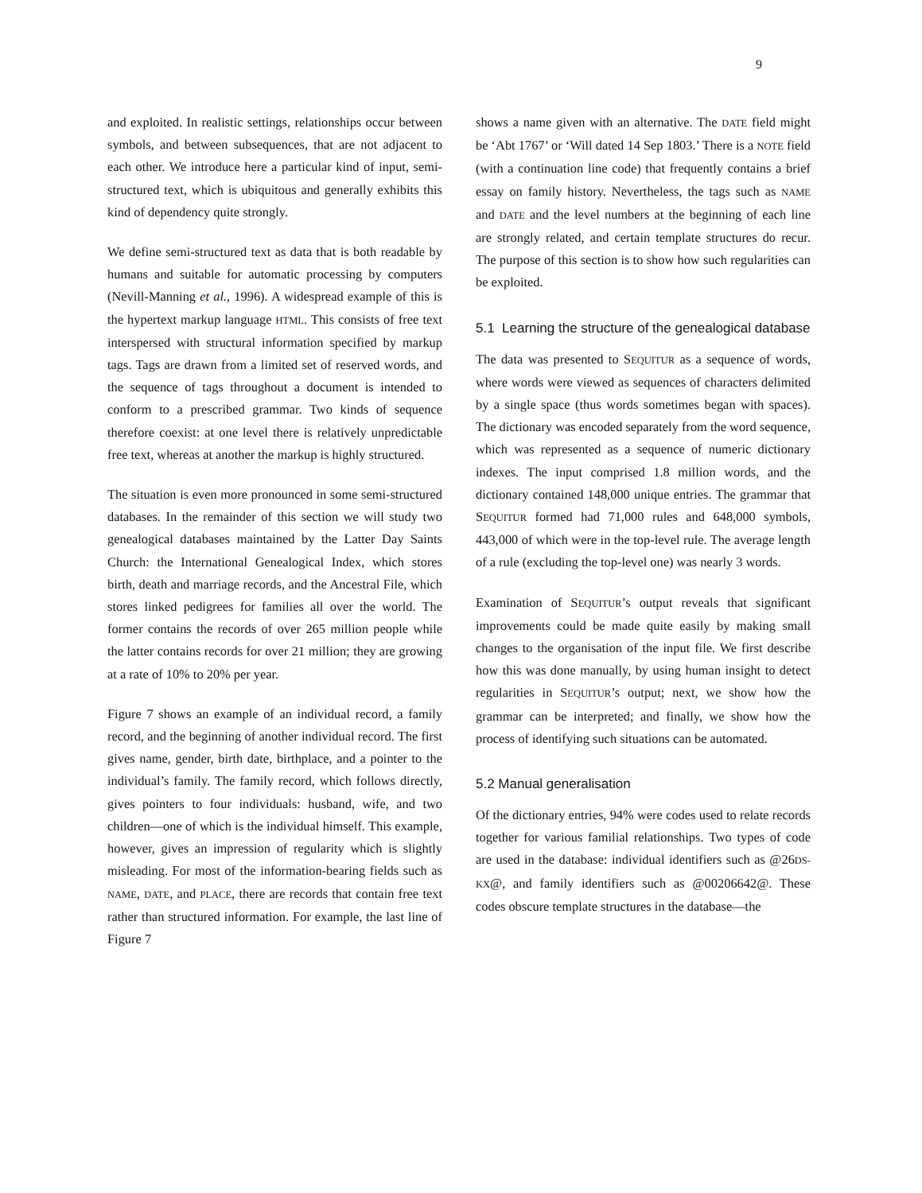9
and exploited. In realistic settings, relationships occur between symbols, and between subsequences, that are not adjacent to each other. We introduce here a particular kind of input, semi-structured text, which is ubiquitous and generally exhibits this kind of dependency quite strongly.
We define semi-structured text as data that is both readable by humans and suitable for automatic processing by computers (Nevill-Manning et al., 1996). A widespread example of this is the hypertext markup language HTML. This consists of free text interspersed with structural information specified by markup tags. Tags are drawn from a limited set of reserved words, and the sequence of tags throughout a document is intended to conform to a prescribed grammar. Two kinds of sequence therefore coexist: at one level there is relatively unpredictable free text, whereas at another the markup is highly structured.
The situation is even more pronounced in some semi-structured databases. In the remainder of this section we will study two genealogical databases maintained by the Latter Day Saints Church: the International Genealogical Index, which stores birth, death and marriage records, and the Ancestral File, which stores linked pedigrees for families all over the world. The former contains the records of over 265 million people while the latter contains records for over 21 million; they are growing at a rate of 10% to 20% per year.
Figure 7 shows an example of an individual record, a family record, and the beginning of another individual record. The first gives name, gender, birth date, birthplace, and a pointer to the individual’s family. The family record, which follows directly, gives pointers to four individuals: husband, wife, and two children—one of which is the individual himself. This example, however, gives an impression of regularity which is slightly misleading. For most of the information-bearing fields such as NAME, DATE, and PLACE, there are records that contain free text rather than structured information. For example, the last line of Figure 7
shows a name given with an alternative. The DATE field might be ‘Abt 1767’ or ‘Will dated 14 Sep 1803.’ There is a NOTE field (with a continuation line code) that frequently contains a brief essay on family history. Nevertheless, the tags such as NAME and DATE and the level numbers at the beginning of each line are strongly related, and certain template structures do recur. The purpose of this section is to show how such regularities can be exploited.
5.1 Learning the structure of the genealogical database
The data was presented to SEQUITUR as a sequence of words, where words were viewed as sequences of characters delimited by a single space (thus words sometimes began with spaces). The dictionary was encoded separately from the word sequence, which was represented as a sequence of numeric dictionary indexes. The input comprised 1.8 million words, and the dictionary contained 148,000 unique entries. The grammar that SEQUITUR formed had 71,000 rules and 648,000 symbols, 443,000 of which were in the top-level rule. The average length of a rule (excluding the top-level one) was nearly 3 words.
Examination of SEQUITUR’s output reveals that significant improvements could be made quite easily by making small changes to the organisation of the input file. We first describe how this was done manually, by using human insight to detect regularities in SEQUITUR’s output; next, we show how the grammar can be interpreted; and finally, we show how the process of identifying such situations can be automated.
5.2 Manual generalisation
Of the dictionary entries, 94% were codes used to relate records together for various familial relationships. Two types of code are used in the database: individual identifiers such as @26DS-KX@, and family identifiers such as @00206642@. These codes obscure template structures in the database—the